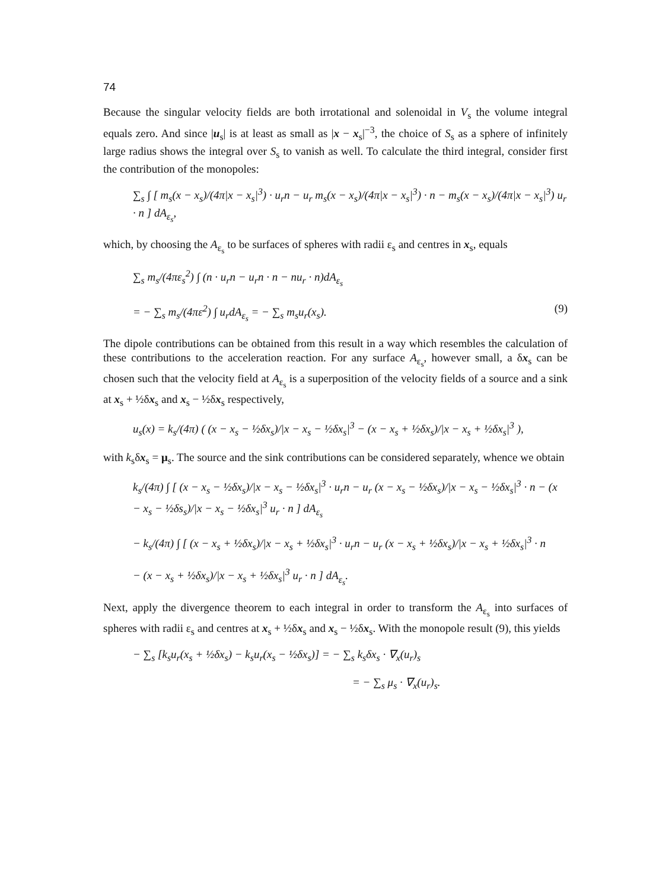74
Because the singular velocity fields are both irrotational and solenoidal in V<sub>s</sub> the volume integral equals zero. And since |u<sub>s</sub>| is at least as small as |x − x<sub>s</sub>|<sup>−3</sup>, the choice of S<sub>s</sub> as a sphere of infinitely large radius shows the integral over S<sub>s</sub> to vanish as well. To calculate the third integral, consider first the contribution of the monopoles:
∑<sub>s</sub> ∫ [ m<sub>s</sub>(x − x<sub>s</sub>)/(4π|x − x<sub>s</sub>|<sup>3</sup>) · u<sub>r</sub>n − u<sub>r</sub> m<sub>s</sub>(x − x<sub>s</sub>)/(4π|x − x<sub>s</sub>|<sup>3</sup>) · n − m<sub>s</sub>(x − x<sub>s</sub>)/(4π|x − x<sub>s</sub>|<sup>3</sup>) u<sub>r</sub> · n ] dA<sub>ε<sub>s</sub></sub>,
which, by choosing the A<sub>ε<sub>s</sub></sub> to be surfaces of spheres with radii ε<sub>s</sub> and centres in x<sub>s</sub>, equals
∑<sub>s</sub> m<sub>s</sub>/(4πε<sub>s</sub><sup>2</sup>) ∫ (n · u<sub>r</sub>n − u<sub>r</sub>n · n − nu<sub>r</sub> · n)dA<sub>ε<sub>s</sub></sub>
= − ∑<sub>s</sub> m<sub>s</sub>/(4πε<sup>2</sup>) ∫ u<sub>r</sub>dA<sub>ε<sub>s</sub></sub> = − ∑<sub>s</sub> m<sub>s</sub>u<sub>r</sub>(x<sub>s</sub>). (9)
The dipole contributions can be obtained from this result in a way which resembles the calculation of these contributions to the acceleration reaction. For any surface A<sub>ε<sub>s</sub></sub>, however small, a δx<sub>s</sub> can be chosen such that the velocity field at A<sub>ε<sub>s</sub></sub> is a superposition of the velocity fields of a source and a sink at x<sub>s</sub> + ½δx<sub>s</sub> and x<sub>s</sub> − ½δx<sub>s</sub> respectively,
u<sub>s</sub>(x) = k<sub>s</sub>/(4π) ( (x − x<sub>s</sub> − ½δx<sub>s</sub>)/|x − x<sub>s</sub> − ½δx<sub>s</sub>|<sup>3</sup> − (x − x<sub>s</sub> + ½δx<sub>s</sub>)/|x − x<sub>s</sub> + ½δx<sub>s</sub>|<sup>3</sup> ),
with k<sub>s</sub>δx<sub>s</sub> = μ<sub>s</sub>. The source and the sink contributions can be considered separately, whence we obtain
k<sub>s</sub>/(4π) ∫ [ (x − x<sub>s</sub> − ½δx<sub>s</sub>)/|x − x<sub>s</sub> − ½δx<sub>s</sub>|<sup>3</sup> · u<sub>r</sub>n − u<sub>r</sub> (x − x<sub>s</sub> − ½δx<sub>s</sub>)/|x − x<sub>s</sub> − ½δx<sub>s</sub>|<sup>3</sup> · n − (x − x<sub>s</sub> − ½δs<sub>s</sub>)/|x − x<sub>s</sub> − ½δx<sub>s</sub>|<sup>3</sup> u<sub>r</sub> · n ] dA<sub>ε<sub>s</sub></sub>
− k<sub>s</sub>/(4π) ∫ [ (x − x<sub>s</sub> + ½δx<sub>s</sub>)/|x − x<sub>s</sub> + ½δx<sub>s</sub>|<sup>3</sup> · u<sub>r</sub>n − u<sub>r</sub> (x − x<sub>s</sub> + ½δx<sub>s</sub>)/|x − x<sub>s</sub> + ½δx<sub>s</sub>|<sup>3</sup> · n
− (x − x<sub>s</sub> + ½δx<sub>s</sub>)/|x − x<sub>s</sub> + ½δx<sub>s</sub>|<sup>3</sup> u<sub>r</sub> · n ] dA<sub>ε<sub>s</sub></sub>.
Next, apply the divergence theorem to each integral in order to transform the A<sub>ε<sub>s</sub></sub> into surfaces of spheres with radii ε<sub>s</sub> and centres at x<sub>s</sub> + ½δx<sub>s</sub> and x<sub>s</sub> − ½δx<sub>s</sub>. With the monopole result (9), this yields
− ∑<sub>s</sub> [k<sub>s</sub>u<sub>r</sub>(x<sub>s</sub> + ½δx<sub>s</sub>) − k<sub>s</sub>u<sub>r</sub>(x<sub>s</sub> − ½δx<sub>s</sub>)] = − ∑<sub>s</sub> k<sub>s</sub>δx<sub>s</sub> · ∇<sub>x</sub>(u<sub>r</sub>)<sub>s</sub>
= − ∑<sub>s</sub> μ<sub>s</sub> · ∇<sub>x</sub>(u<sub>r</sub>)<sub>s</sub>.